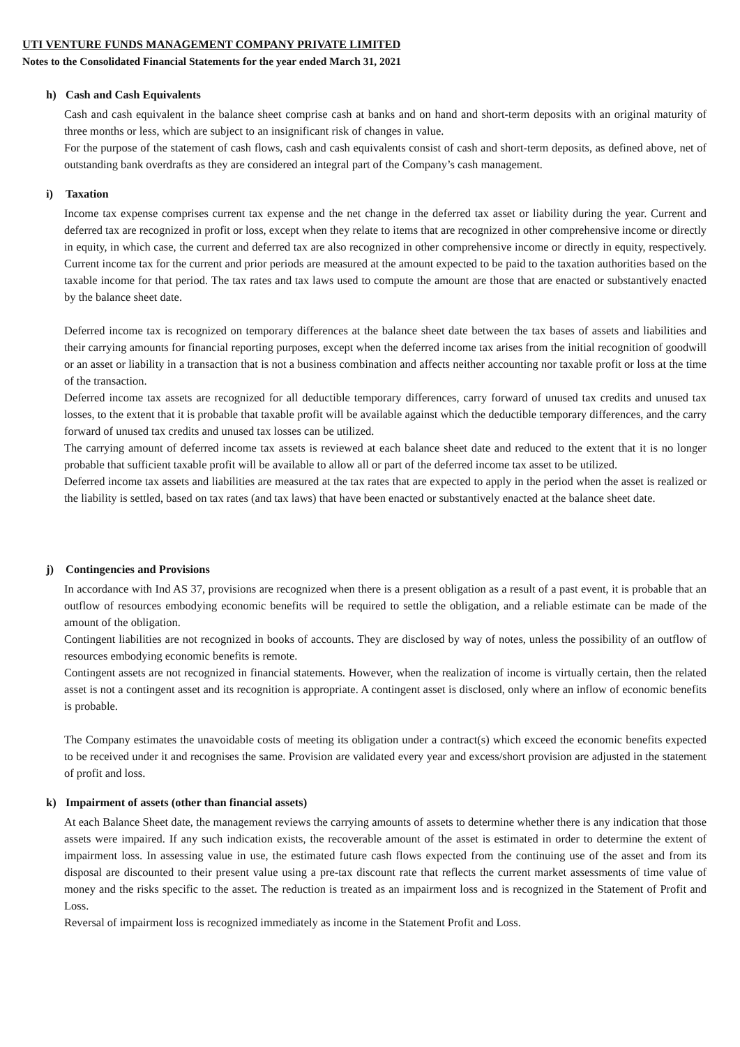UTI VENTURE FUNDS MANAGEMENT COMPANY PRIVATE LIMITED
Notes to the Consolidated Financial Statements for the year ended March 31, 2021
h) Cash and Cash Equivalents
Cash and cash equivalent in the balance sheet comprise cash at banks and on hand and short-term deposits with an original maturity of three months or less, which are subject to an insignificant risk of changes in value.
For the purpose of the statement of cash flows, cash and cash equivalents consist of cash and short-term deposits, as defined above, net of outstanding bank overdrafts as they are considered an integral part of the Company’s cash management.
i) Taxation
Income tax expense comprises current tax expense and the net change in the deferred tax asset or liability during the year. Current and deferred tax are recognized in profit or loss, except when they relate to items that are recognized in other comprehensive income or directly in equity, in which case, the current and deferred tax are also recognized in other comprehensive income or directly in equity, respectively. Current income tax for the current and prior periods are measured at the amount expected to be paid to the taxation authorities based on the taxable income for that period. The tax rates and tax laws used to compute the amount are those that are enacted or substantively enacted by the balance sheet date.
Deferred income tax is recognized on temporary differences at the balance sheet date between the tax bases of assets and liabilities and their carrying amounts for financial reporting purposes, except when the deferred income tax arises from the initial recognition of goodwill or an asset or liability in a transaction that is not a business combination and affects neither accounting nor taxable profit or loss at the time of the transaction.
Deferred income tax assets are recognized for all deductible temporary differences, carry forward of unused tax credits and unused tax losses, to the extent that it is probable that taxable profit will be available against which the deductible temporary differences, and the carry forward of unused tax credits and unused tax losses can be utilized.
The carrying amount of deferred income tax assets is reviewed at each balance sheet date and reduced to the extent that it is no longer probable that sufficient taxable profit will be available to allow all or part of the deferred income tax asset to be utilized.
Deferred income tax assets and liabilities are measured at the tax rates that are expected to apply in the period when the asset is realized or the liability is settled, based on tax rates (and tax laws) that have been enacted or substantively enacted at the balance sheet date.
j) Contingencies and Provisions
In accordance with Ind AS 37, provisions are recognized when there is a present obligation as a result of a past event, it is probable that an outflow of resources embodying economic benefits will be required to settle the obligation, and a reliable estimate can be made of the amount of the obligation.
Contingent liabilities are not recognized in books of accounts. They are disclosed by way of notes, unless the possibility of an outflow of resources embodying economic benefits is remote.
Contingent assets are not recognized in financial statements. However, when the realization of income is virtually certain, then the related asset is not a contingent asset and its recognition is appropriate. A contingent asset is disclosed, only where an inflow of economic benefits is probable.
The Company estimates the unavoidable costs of meeting its obligation under a contract(s) which exceed the economic benefits expected to be received under it and recognises the same. Provision are validated every year and excess/short provision are adjusted in the statement of profit and loss.
k) Impairment of assets (other than financial assets)
At each Balance Sheet date, the management reviews the carrying amounts of assets to determine whether there is any indication that those assets were impaired. If any such indication exists, the recoverable amount of the asset is estimated in order to determine the extent of impairment loss. In assessing value in use, the estimated future cash flows expected from the continuing use of the asset and from its disposal are discounted to their present value using a pre-tax discount rate that reflects the current market assessments of time value of money and the risks specific to the asset. The reduction is treated as an impairment loss and is recognized in the Statement of Profit and Loss.
Reversal of impairment loss is recognized immediately as income in the Statement Profit and Loss.